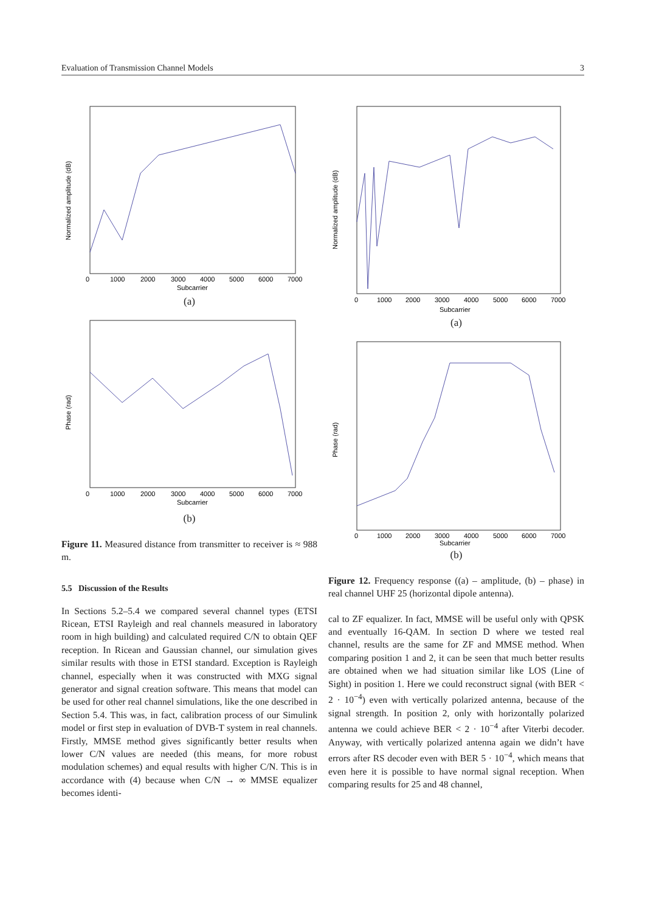Evaluation of Transmission Channel Models 3
Normalized amplitude (dB)
Subcarrier
0
1000
2000
3000
4000
5000
6000
7000
(a)
Phase (rad)
Subcarrier
0
1000
2000
3000
4000
5000
6000
7000
(b)
Figure 11. Measured distance from transmitter to receiver is ≈ 988 m.
5.5 Discussion of the Results
In Sections 5.2–5.4 we compared several channel types (ETSI Ricean, ETSI Rayleigh and real channels measured in laboratory room in high building) and calculated required C/N to obtain QEF reception. In Ricean and Gaussian channel, our simulation gives similar results with those in ETSI standard. Exception is Rayleigh channel, especially when it was constructed with MXG signal generator and signal creation software. This means that model can be used for other real channel simulations, like the one described in Section 5.4. This was, in fact, calibration process of our Simulink model or first step in evaluation of DVB-T system in real channels. Firstly, MMSE method gives significantly better results when lower C/N values are needed (this means, for more robust modulation schemes) and equal results with higher C/N. This is in accordance with (4) because when C/N → ∞ MMSE equalizer becomes identi-
Normalized amplitude (dB)
Subcarrier
0
1000
2000
3000
4000
5000
6000
7000
(a)
Phase (rad)
Subcarrier
0
1000
2000
3000
4000
5000
6000
7000
(b)
Figure 12. Frequency response ((a) – amplitude, (b) – phase) in real channel UHF 25 (horizontal dipole antenna).
cal to ZF equalizer. In fact, MMSE will be useful only with QPSK and eventually 16-QAM. In section D where we tested real channel, results are the same for ZF and MMSE method. When comparing position 1 and 2, it can be seen that much better results are obtained when we had situation similar like LOS (Line of Sight) in position 1. Here we could reconstruct signal (with BER < 2 · 10<sup>−4</sup>) even with vertically polarized antenna, because of the signal strength. In position 2, only with horizontally polarized antenna we could achieve BER < 2 · 10<sup>−4</sup> after Viterbi decoder. Anyway, with vertically polarized antenna again we didn’t have errors after RS decoder even with BER 5 · 10<sup>−4</sup>, which means that even here it is possible to have normal signal reception. When comparing results for 25 and 48 channel,